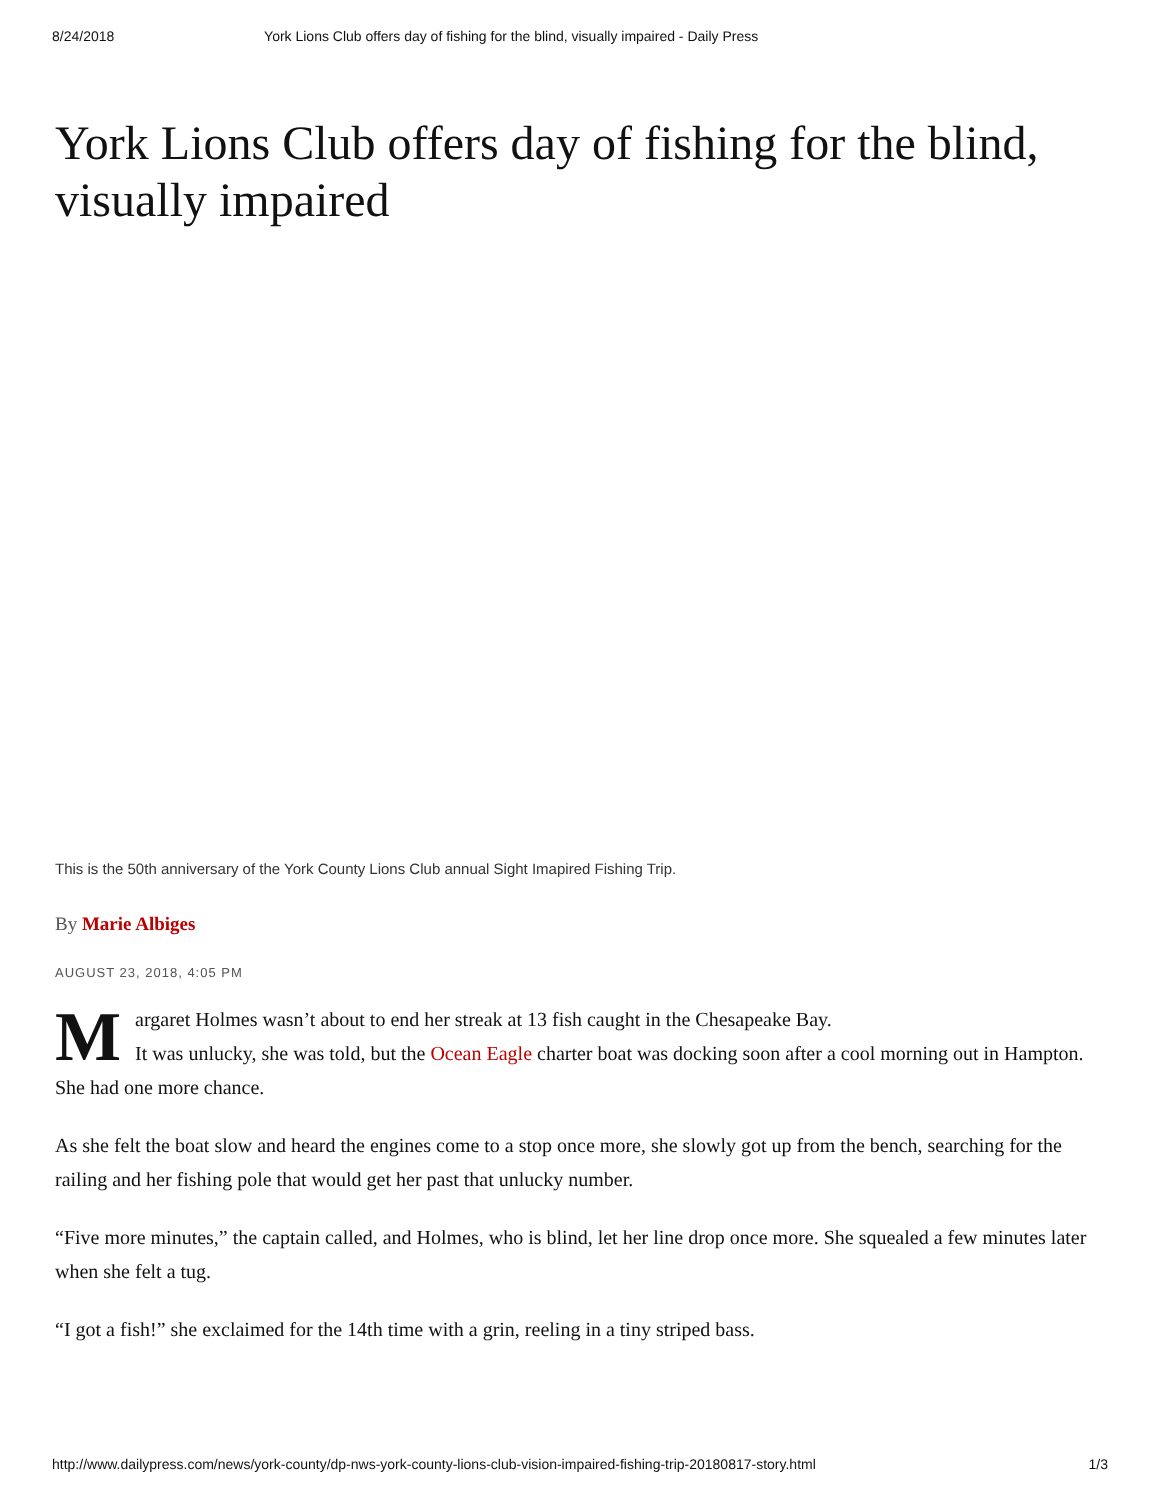8/24/2018 York Lions Club offers day of fishing for the blind, visually impaired - Daily Press
York Lions Club offers day of fishing for the blind, visually impaired
This is the 50th anniversary of the York County Lions Club annual Sight Imapired Fishing Trip.
By Marie Albiges
AUGUST 23, 2018, 4:05 PM
Margaret Holmes wasn’t about to end her streak at 13 fish caught in the Chesapeake Bay.
It was unlucky, she was told, but the Ocean Eagle charter boat was docking soon after a cool morning out in Hampton. She had one more chance.
As she felt the boat slow and heard the engines come to a stop once more, she slowly got up from the bench, searching for the railing and her fishing pole that would get her past that unlucky number.
“Five more minutes,” the captain called, and Holmes, who is blind, let her line drop once more. She squealed a few minutes later when she felt a tug.
“I got a fish!” she exclaimed for the 14th time with a grin, reeling in a tiny striped bass.
http://www.dailypress.com/news/york-county/dp-nws-york-county-lions-club-vision-impaired-fishing-trip-20180817-story.html 1/3